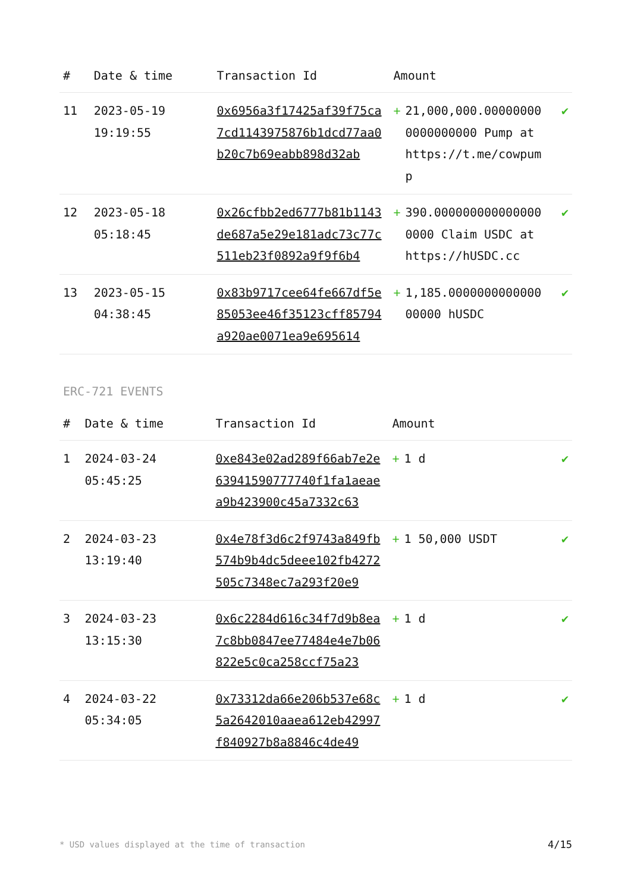| # | Date & time | Transaction Id | Amount | | |
| --- | --- | --- | --- | --- | --- |
| 11 | 2023-05-19 19:19:55 | 0x6956a3f17425af39f75ca7cd1143975876b1dcd77aa0b20c7b69eabb898d32ab | + | 21,000,000.000000000000000000 Pump at https://t.me/cowpump | ✔ |
| 12 | 2023-05-18 05:18:45 | 0x26cfbb2ed6777b81b1143de687a5e29e181adc73c77c511eb23f0892a9f9f6b4 | + | 390.0000000000000000000 Claim USDC at https://hUSDC.cc | ✔ |
| 13 | 2023-05-15 04:38:45 | 0x83b9717cee64fe667df5e85053ee46f35123cff85794a920ae0071ea9e695614 | + | 1,185.000000000000000000 hUSDC | ✔ |
ERC-721 EVENTS
| # | Date & time | Transaction Id | Amount | | |
| --- | --- | --- | --- | --- | --- |
| 1 | 2024-03-24 05:45:25 | 0xe843e02ad289f66ab7e2e63941590777740f1fa1aeaea9b423900c45a7332c63 | + | 1 d | ✔ |
| 2 | 2024-03-23 13:19:40 | 0x4e78f3d6c2f9743a849fb574b9b4dc5deee102fb4272505c7348ec7a293f20e9 | + | 1 50,000 USDT | ✔ |
| 3 | 2024-03-23 13:15:30 | 0x6c2284d616c34f7d9b8ea7c8bb0847ee77484e4e7b06822e5c0ca258ccf75a23 | + | 1 d | ✔ |
| 4 | 2024-03-22 05:34:05 | 0x73312da66e206b537e68c5a2642010aaea612eb42997f840927b8a8846c4de49 | + | 1 d | ✔ |
* USD values displayed at the time of transaction 4/15